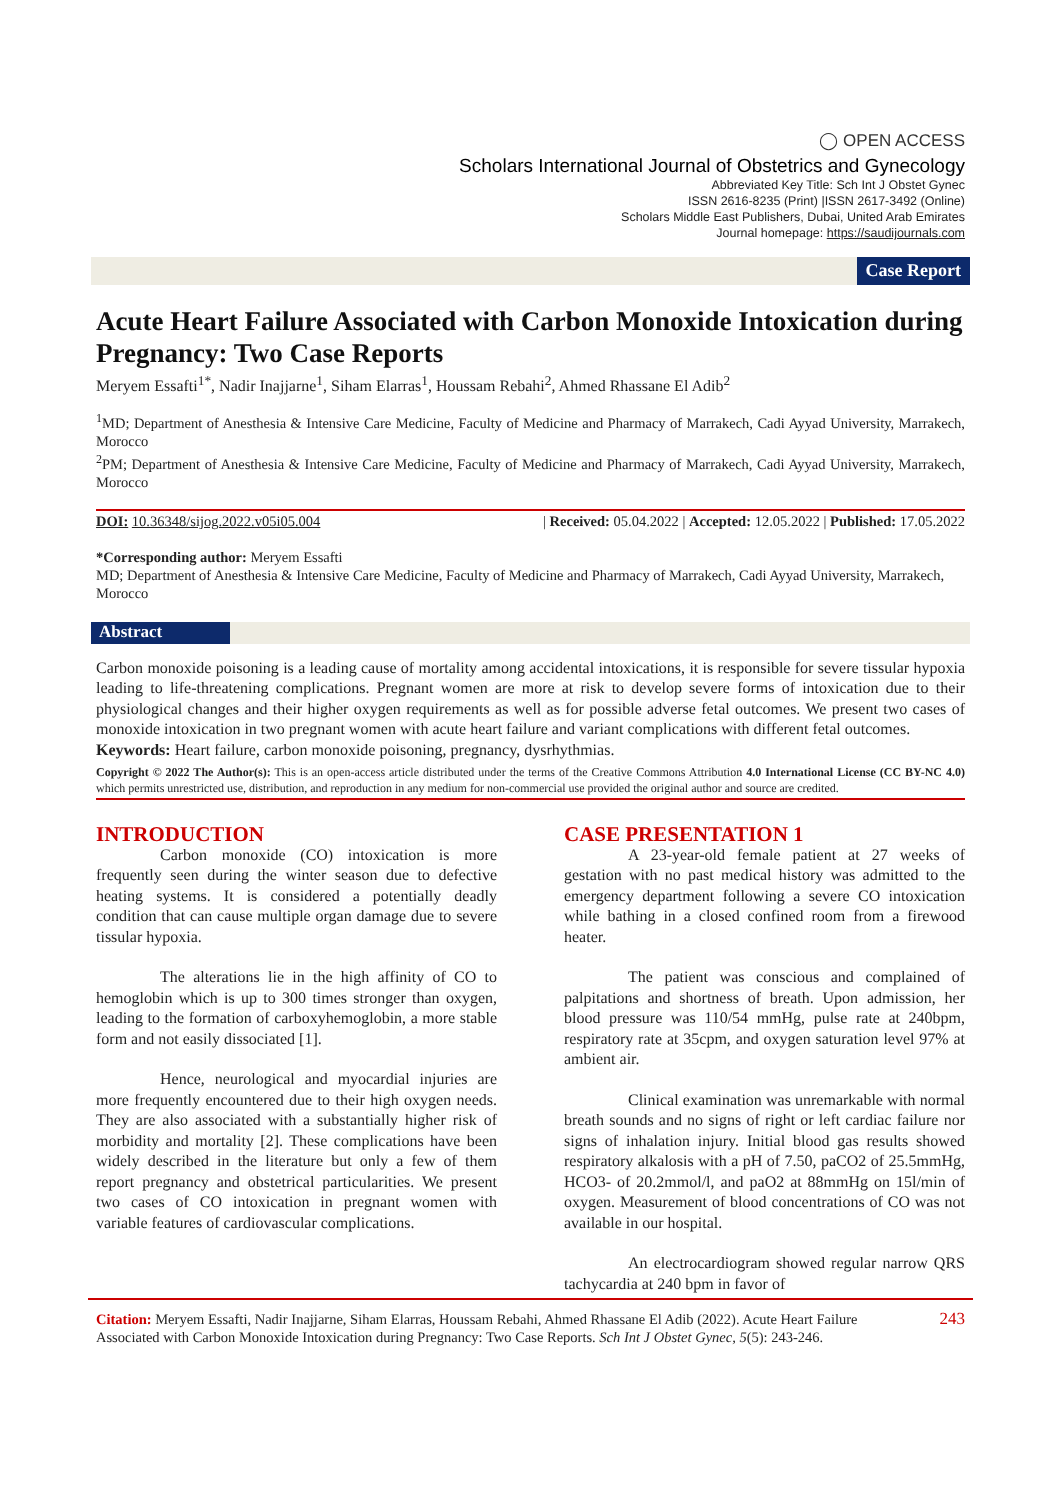◯ OPEN ACCESS
Scholars International Journal of Obstetrics and Gynecology
Abbreviated Key Title: Sch Int J Obstet Gynec
ISSN 2616-8235 (Print) |ISSN 2617-3492 (Online)
Scholars Middle East Publishers, Dubai, United Arab Emirates
Journal homepage: https://saudijournals.com
Case Report
Acute Heart Failure Associated with Carbon Monoxide Intoxication during Pregnancy: Two Case Reports
Meryem Essafti<sup>1*</sup>, Nadir Inajjarne<sup>1</sup>, Siham Elarras<sup>1</sup>, Houssam Rebahi<sup>2</sup>, Ahmed Rhassane El Adib<sup>2</sup>
<sup>1</sup> MD; Department of Anesthesia & Intensive Care Medicine, Faculty of Medicine and Pharmacy of Marrakech, Cadi Ayyad University, Marrakech, Morocco
<sup>2</sup> PM; Department of Anesthesia & Intensive Care Medicine, Faculty of Medicine and Pharmacy of Marrakech, Cadi Ayyad University, Marrakech, Morocco
DOI: 10.36348/sijog.2022.v05i05.004 | Received: 05.04.2022 | Accepted: 12.05.2022 | Published: 17.05.2022
*Corresponding author: Meryem Essafti
MD; Department of Anesthesia & Intensive Care Medicine, Faculty of Medicine and Pharmacy of Marrakech, Cadi Ayyad University, Marrakech, Morocco
Abstract
Carbon monoxide poisoning is a leading cause of mortality among accidental intoxications, it is responsible for severe tissular hypoxia leading to life-threatening complications. Pregnant women are more at risk to develop severe forms of intoxication due to their physiological changes and their higher oxygen requirements as well as for possible adverse fetal outcomes. We present two cases of monoxide intoxication in two pregnant women with acute heart failure and variant complications with different fetal outcomes.
Keywords: Heart failure, carbon monoxide poisoning, pregnancy, dysrhythmias.
Copyright © 2022 The Author(s): This is an open-access article distributed under the terms of the Creative Commons Attribution 4.0 International License (CC BY-NC 4.0) which permits unrestricted use, distribution, and reproduction in any medium for non-commercial use provided the original author and source are credited.
INTRODUCTION
Carbon monoxide (CO) intoxication is more frequently seen during the winter season due to defective heating systems. It is considered a potentially deadly condition that can cause multiple organ damage due to severe tissular hypoxia.
The alterations lie in the high affinity of CO to hemoglobin which is up to 300 times stronger than oxygen, leading to the formation of carboxyhemoglobin, a more stable form and not easily dissociated [1].
Hence, neurological and myocardial injuries are more frequently encountered due to their high oxygen needs. They are also associated with a substantially higher risk of morbidity and mortality [2]. These complications have been widely described in the literature but only a few of them report pregnancy and obstetrical particularities. We present two cases of CO intoxication in pregnant women with variable features of cardiovascular complications.
CASE PRESENTATION 1
A 23-year-old female patient at 27 weeks of gestation with no past medical history was admitted to the emergency department following a severe CO intoxication while bathing in a closed confined room from a firewood heater.
The patient was conscious and complained of palpitations and shortness of breath. Upon admission, her blood pressure was 110/54 mmHg, pulse rate at 240bpm, respiratory rate at 35cpm, and oxygen saturation level 97% at ambient air.
Clinical examination was unremarkable with normal breath sounds and no signs of right or left cardiac failure nor signs of inhalation injury. Initial blood gas results showed respiratory alkalosis with a pH of 7.50, paCO2 of 25.5mmHg, HCO3- of 20.2mmol/l, and paO2 at 88mmHg on 15l/min of oxygen. Measurement of blood concentrations of CO was not available in our hospital.
An electrocardiogram showed regular narrow QRS tachycardia at 240 bpm in favor of
Citation: Meryem Essafti, Nadir Inajjarne, Siham Elarras, Houssam Rebahi, Ahmed Rhassane El Adib (2022). Acute Heart Failure Associated with Carbon Monoxide Intoxication during Pregnancy: Two Case Reports. Sch Int J Obstet Gynec, 5(5): 243-246. 243